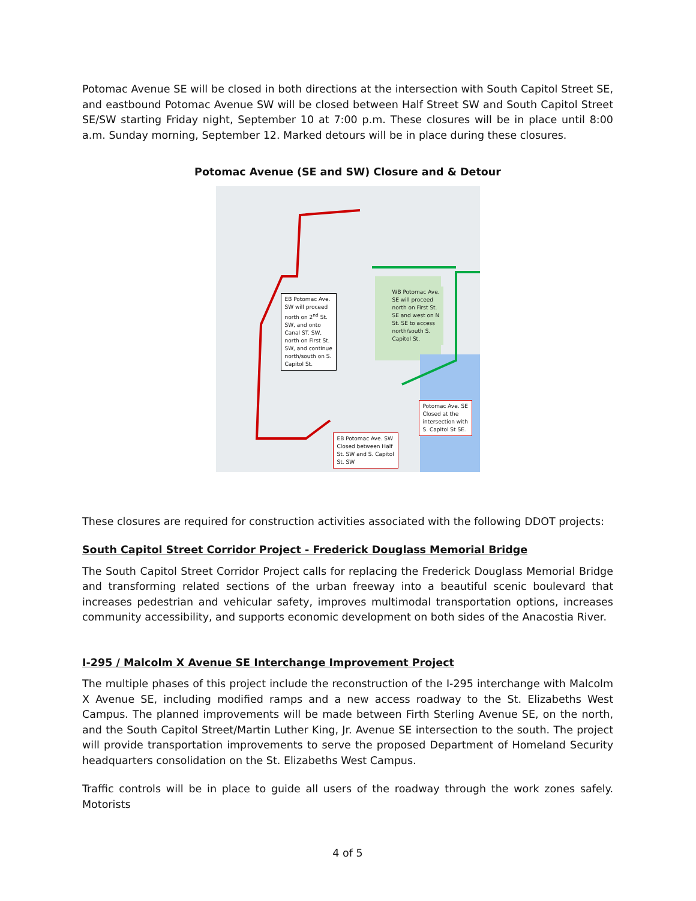Potomac Avenue SE will be closed in both directions at the intersection with South Capitol Street SE, and eastbound Potomac Avenue SW will be closed between Half Street SW and South Capitol Street SE/SW starting Friday night, September 10 at 7:00 p.m. These closures will be in place until 8:00 a.m. Sunday morning, September 12. Marked detours will be in place during these closures.
Potomac Avenue (SE and SW) Closure and & Detour
EB Potomac Ave.
SW will proceed
north on 2<sup>nd</sup> St.
SW, and onto
Canal ST. SW,
north on First St.
SW, and continue
north/south on S.
Capitol St.
WB Potomac Ave.
SE will proceed
north on First St.
SE and west on N
St. SE to access
north/south S.
Capitol St.
Potomac Ave. SE
Closed at the
intersection with
S. Capitol St SE.
EB Potomac Ave. SW
Closed between Half
St. SW and S. Capitol
St. SW
These closures are required for construction activities associated with the following DDOT projects:
South Capitol Street Corridor Project - Frederick Douglass Memorial Bridge
The South Capitol Street Corridor Project calls for replacing the Frederick Douglass Memorial Bridge and transforming related sections of the urban freeway into a beautiful scenic boulevard that increases pedestrian and vehicular safety, improves multimodal transportation options, increases community accessibility, and supports economic development on both sides of the Anacostia River.
I-295 / Malcolm X Avenue SE Interchange Improvement Project
The multiple phases of this project include the reconstruction of the I-295 interchange with Malcolm X Avenue SE, including modified ramps and a new access roadway to the St. Elizabeths West Campus. The planned improvements will be made between Firth Sterling Avenue SE, on the north, and the South Capitol Street/Martin Luther King, Jr. Avenue SE intersection to the south. The project will provide transportation improvements to serve the proposed Department of Homeland Security headquarters consolidation on the St. Elizabeths West Campus.
Traffic controls will be in place to guide all users of the roadway through the work zones safely. Motorists
4 of 5